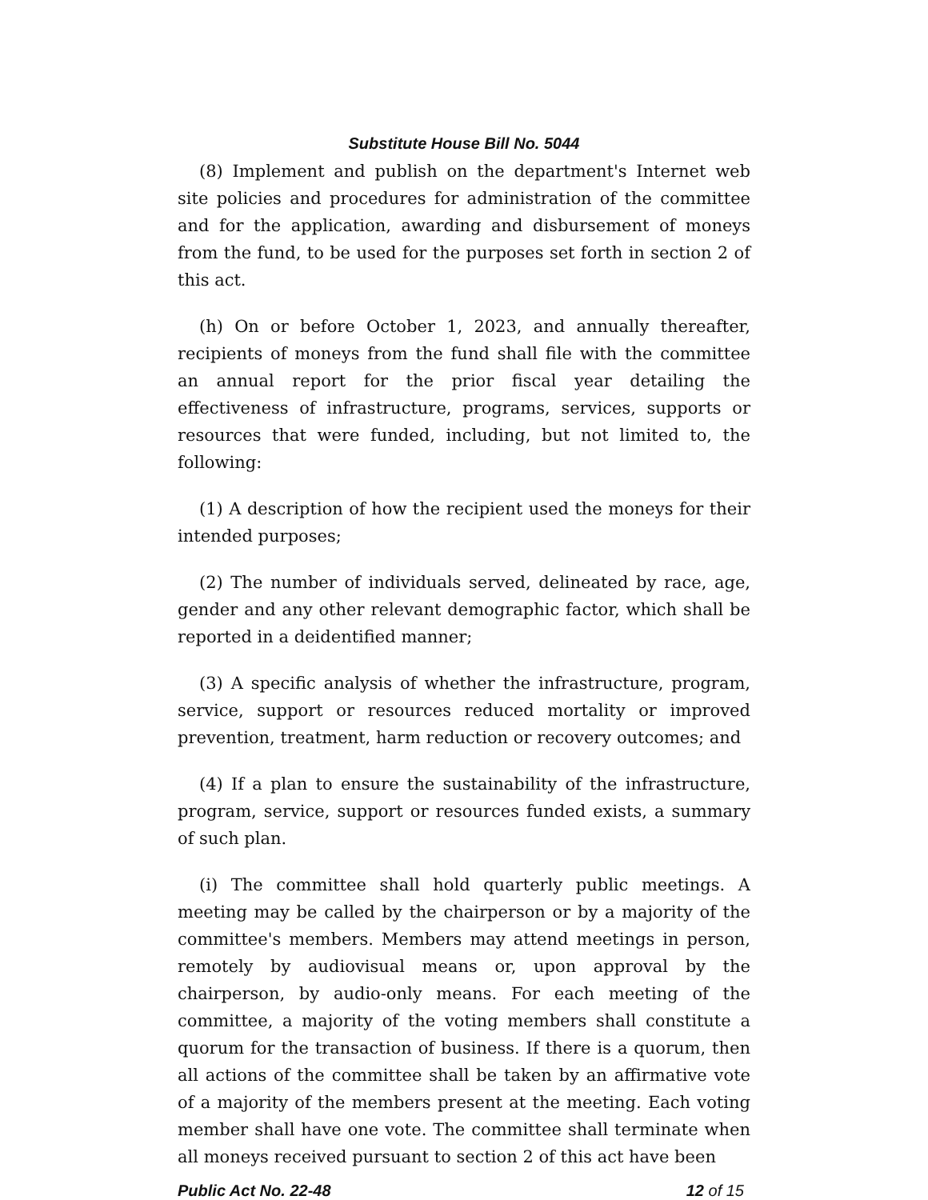Substitute House Bill No. 5044
(8) Implement and publish on the department's Internet web site policies and procedures for administration of the committee and for the application, awarding and disbursement of moneys from the fund, to be used for the purposes set forth in section 2 of this act.
(h) On or before October 1, 2023, and annually thereafter, recipients of moneys from the fund shall file with the committee an annual report for the prior fiscal year detailing the effectiveness of infrastructure, programs, services, supports or resources that were funded, including, but not limited to, the following:
(1) A description of how the recipient used the moneys for their intended purposes;
(2) The number of individuals served, delineated by race, age, gender and any other relevant demographic factor, which shall be reported in a deidentified manner;
(3) A specific analysis of whether the infrastructure, program, service, support or resources reduced mortality or improved prevention, treatment, harm reduction or recovery outcomes; and
(4) If a plan to ensure the sustainability of the infrastructure, program, service, support or resources funded exists, a summary of such plan.
(i) The committee shall hold quarterly public meetings. A meeting may be called by the chairperson or by a majority of the committee's members. Members may attend meetings in person, remotely by audiovisual means or, upon approval by the chairperson, by audio-only means. For each meeting of the committee, a majority of the voting members shall constitute a quorum for the transaction of business. If there is a quorum, then all actions of the committee shall be taken by an affirmative vote of a majority of the members present at the meeting. Each voting member shall have one vote. The committee shall terminate when all moneys received pursuant to section 2 of this act have been
Public Act No. 22-48 12 of 15